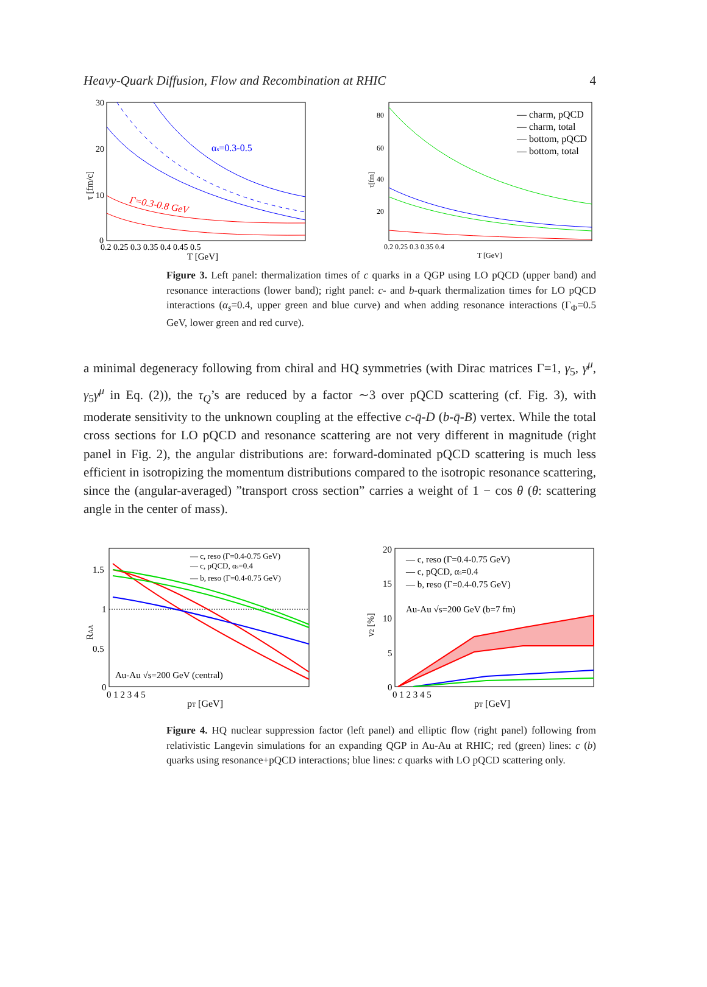Heavy-Quark Diffusion, Flow and Recombination at RHIC 4
τ [fm/c]
30
20
10
0
0.2 0.25 0.3 0.35 0.4 0.45 0.5
T [GeV]
αs=0.3-0.5
Γ=0.3-0.8 GeV
τ[fm]
80
60
40
20
0.2 0.25 0.3 0.35 0.4
T [GeV]
— charm, pQCD
— charm, total
— bottom, pQCD
— bottom, total
Figure 3. Left panel: thermalization times of c quarks in a QGP using LO pQCD (upper band) and resonance interactions (lower band); right panel: c- and b-quark thermalization times for LO pQCD interactions (α<sub>s</sub>=0.4, upper green and blue curve) and when adding resonance interactions (Γ<sub>Φ</sub>=0.5 GeV, lower green and red curve).
a minimal degeneracy following from chiral and HQ symmetries (with Dirac matrices Γ=1, γ<sub>5</sub>, γ<sup>μ</sup>, γ<sub>5</sub>γ<sup>μ</sup> in Eq. (2)), the τ<sub>Q</sub>’s are reduced by a factor ∼3 over pQCD scattering (cf. Fig. 3), with moderate sensitivity to the unknown coupling at the effective c-q̄-D (b-q̄-B) vertex. While the total cross sections for LO pQCD and resonance scattering are not very different in magnitude (right panel in Fig. 2), the angular distributions are: forward-dominated pQCD scattering is much less efficient in isotropizing the momentum distributions compared to the isotropic resonance scattering, since the (angular-averaged) ”transport cross section” carries a weight of 1 − cos θ (θ: scattering angle in the center of mass).
RAA
1.5
1
0.5
0
0 1 2 3 4 5
pT [GeV]
— c, reso (Γ=0.4-0.75 GeV)
— c, pQCD, αs=0.4
— b, reso (Γ=0.4-0.75 GeV)
Au-Au √s=200 GeV (central)
v2 [%]
20
15
10
5
0
0 1 2 3 4 5
pT [GeV]
— c, reso (Γ=0.4-0.75 GeV)
— c, pQCD, αs=0.4
— b, reso (Γ=0.4-0.75 GeV)
Au-Au √s=200 GeV (b=7 fm)
Figure 4. HQ nuclear suppression factor (left panel) and elliptic flow (right panel) following from relativistic Langevin simulations for an expanding QGP in Au-Au at RHIC; red (green) lines: c (b) quarks using resonance+pQCD interactions; blue lines: c quarks with LO pQCD scattering only.